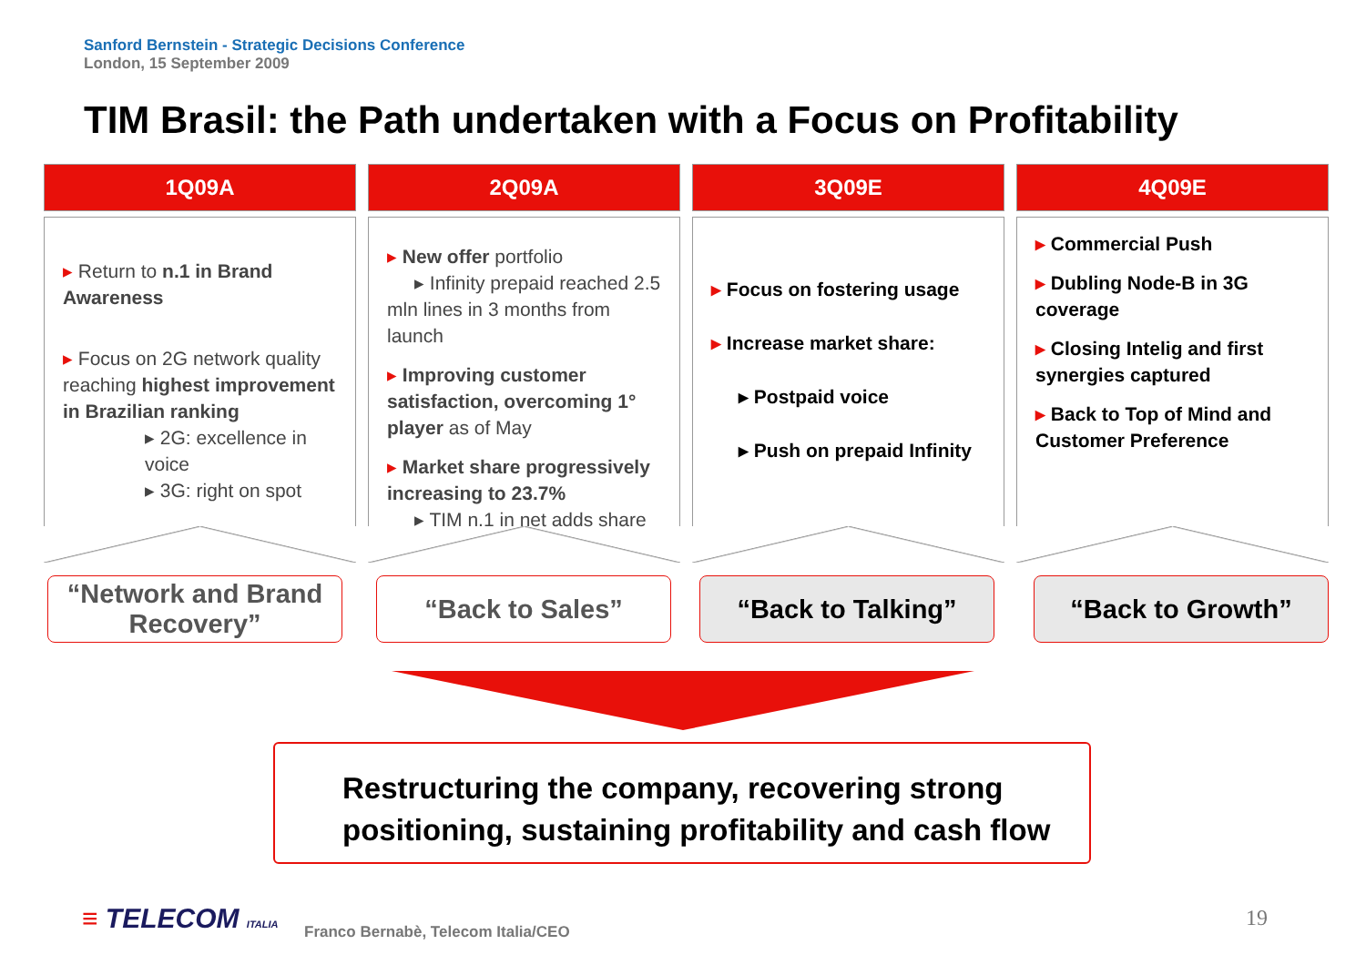Sanford Bernstein - Strategic Decisions Conference
London, 15 September 2009
TIM Brasil: the Path undertaken with a Focus on Profitability
1Q09A
▸ Return to n.1 in Brand Awareness
▸ Focus on 2G network quality reaching highest improvement in Brazilian ranking
▸ 2G: excellence in voice
▸ 3G: right on spot
2Q09A
▸ New offer portfolio
▸ Infinity prepaid reached 2.5 mln lines in 3 months from launch
▸ Improving customer satisfaction, overcoming 1° player as of May
▸ Market share progressively increasing to 23.7%
▸ TIM n.1 in net adds share
3Q09E
▸ Focus on fostering usage
▸ Increase market share:
▸ Postpaid voice
▸ Push on prepaid Infinity
4Q09E
▸ Commercial Push
▸ Dubling Node-B in 3G coverage
▸ Closing Intelig and first synergies captured
▸ Back to Top of Mind and Customer Preference
“Network and Brand Recovery”
“Back to Sales” “Back to Talking” “Back to Growth”
Restructuring the company, recovering strong positioning, sustaining profitability and cash flow
≡ TELECOM ITALIA
Franco Bernabè, Telecom Italia/CEO
19